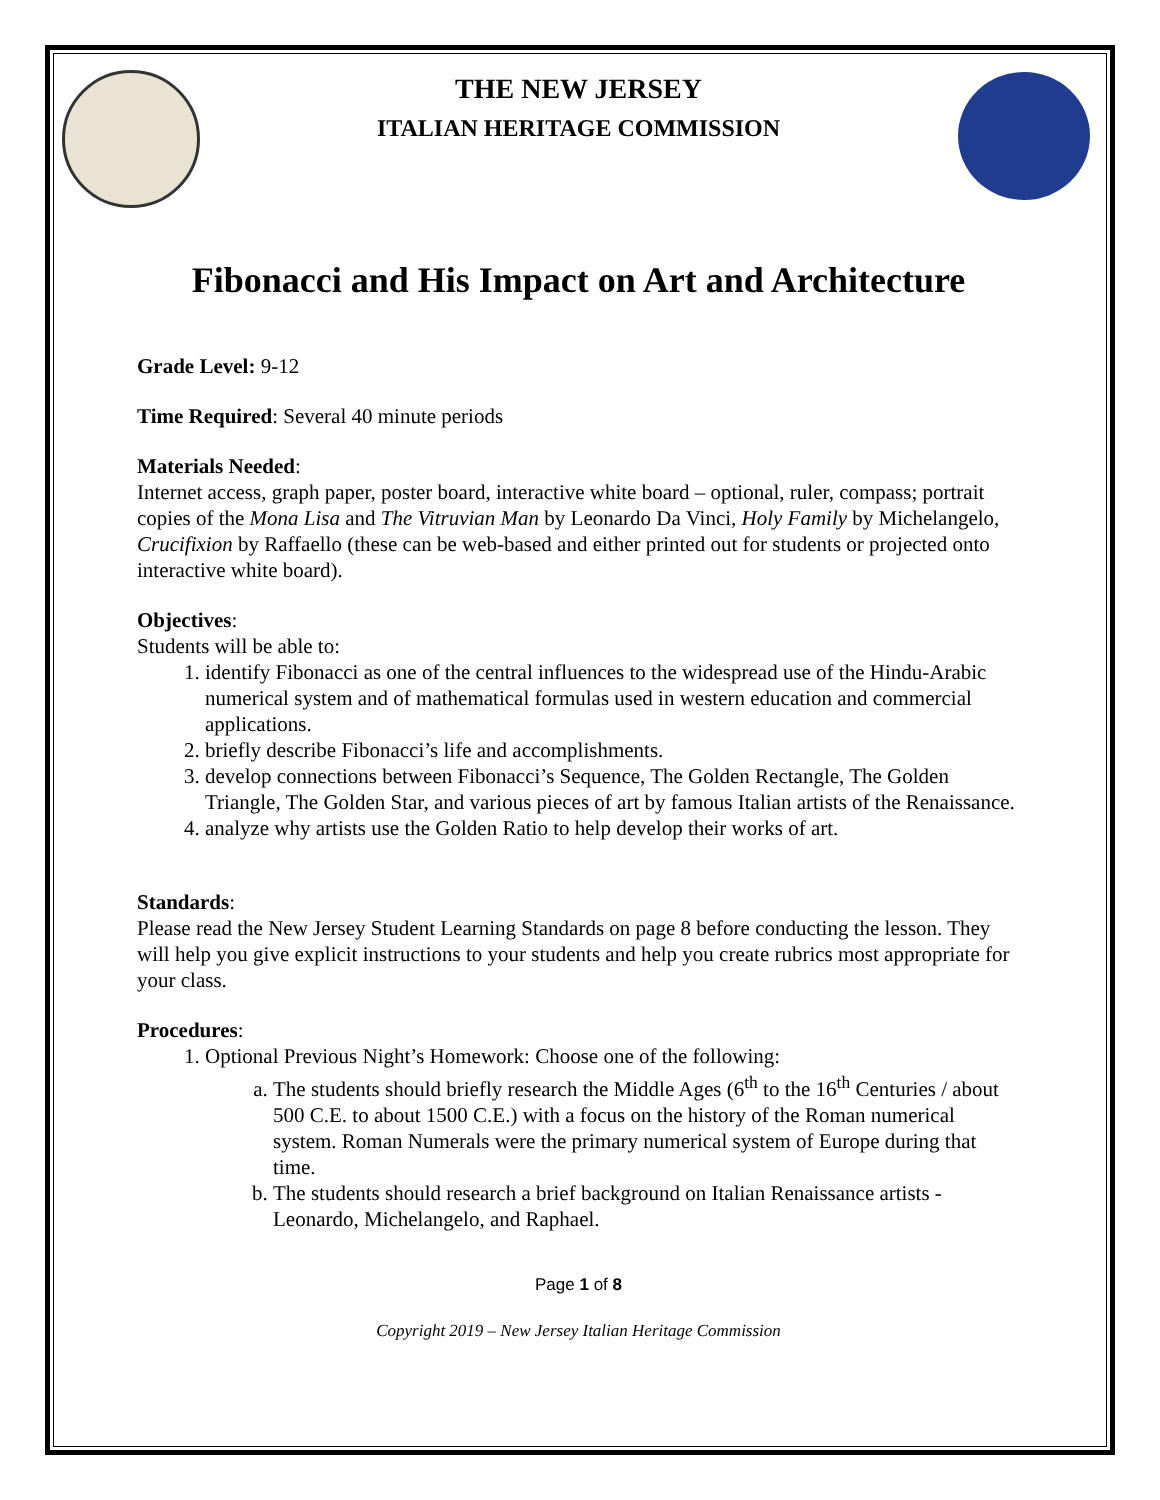THE NEW JERSEY
ITALIAN HERITAGE COMMISSION
Fibonacci and His Impact on Art and Architecture
Grade Level: 9-12
Time Required: Several 40 minute periods
Materials Needed:
Internet access, graph paper, poster board, interactive white board – optional, ruler, compass; portrait copies of the Mona Lisa and The Vitruvian Man by Leonardo Da Vinci, Holy Family by Michelangelo, Crucifixion by Raffaello (these can be web-based and either printed out for students or projected onto interactive white board).
Objectives:
Students will be able to:
1. identify Fibonacci as one of the central influences to the widespread use of the Hindu-Arabic numerical system and of mathematical formulas used in western education and commercial applications.
2. briefly describe Fibonacci’s life and accomplishments.
3. develop connections between Fibonacci’s Sequence, The Golden Rectangle, The Golden Triangle, The Golden Star, and various pieces of art by famous Italian artists of the Renaissance.
4. analyze why artists use the Golden Ratio to help develop their works of art.
Standards:
Please read the New Jersey Student Learning Standards on page 8 before conducting the lesson. They will help you give explicit instructions to your students and help you create rubrics most appropriate for your class.
Procedures:
1. Optional Previous Night’s Homework: Choose one of the following:
a. The students should briefly research the Middle Ages (6<sup>th</sup> to the 16<sup>th</sup> Centuries / about 500 C.E. to about 1500 C.E.) with a focus on the history of the Roman numerical system. Roman Numerals were the primary numerical system of Europe during that time.
b. The students should research a brief background on Italian Renaissance artists - Leonardo, Michelangelo, and Raphael.
Page 1 of 8
Copyright 2019 – New Jersey Italian Heritage Commission